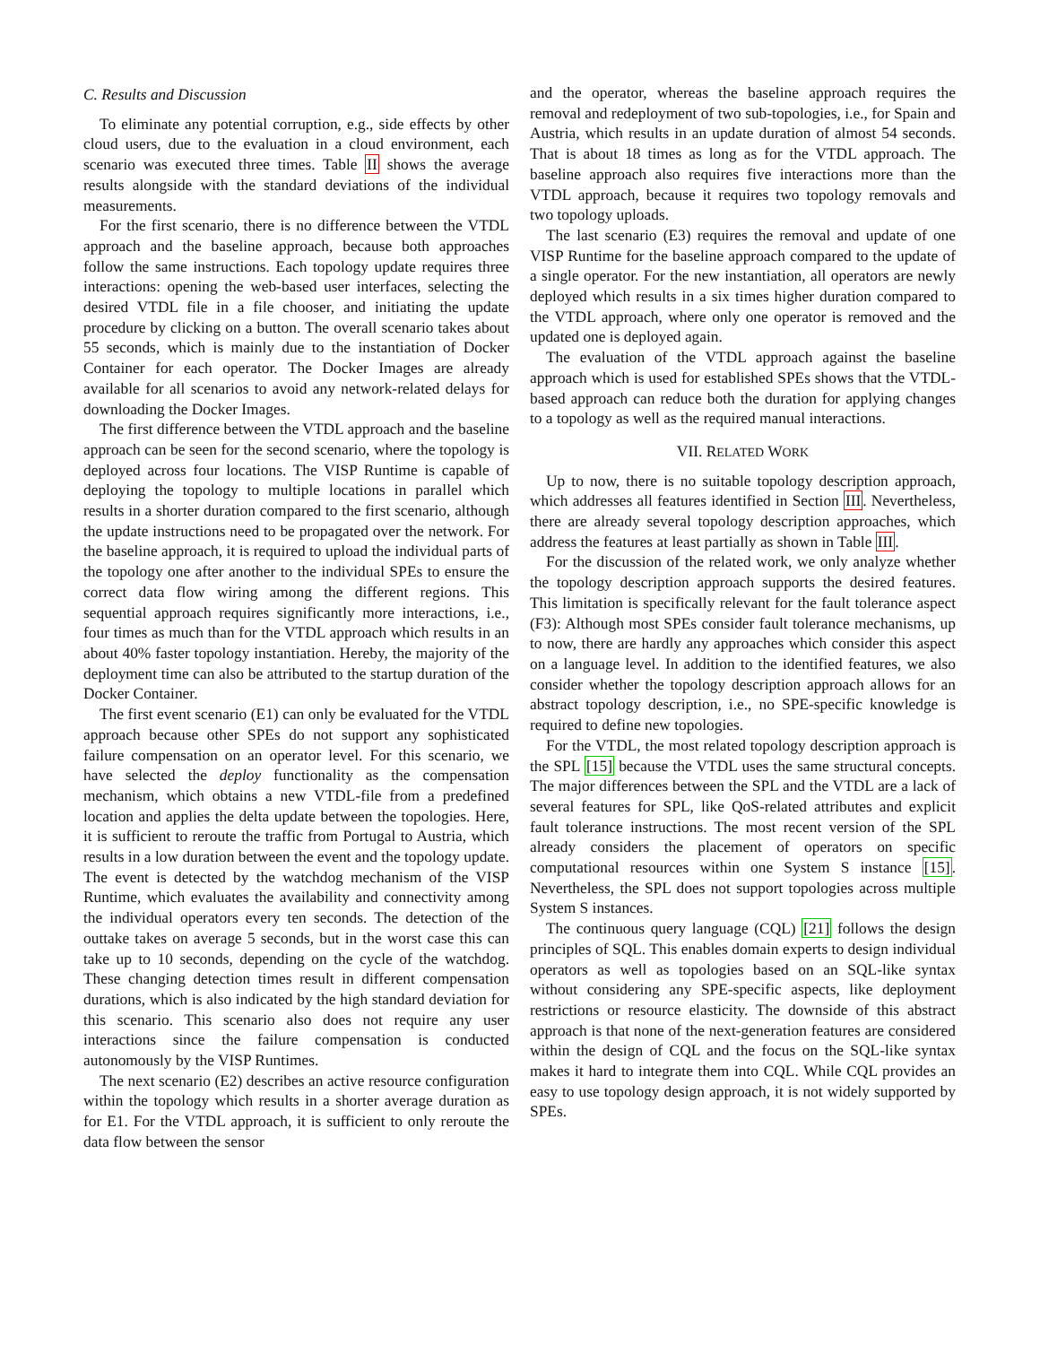C. Results and Discussion
To eliminate any potential corruption, e.g., side effects by other cloud users, due to the evaluation in a cloud environment, each scenario was executed three times. Table II shows the average results alongside with the standard deviations of the individual measurements.
For the first scenario, there is no difference between the VTDL approach and the baseline approach, because both approaches follow the same instructions. Each topology update requires three interactions: opening the web-based user interfaces, selecting the desired VTDL file in a file chooser, and initiating the update procedure by clicking on a button. The overall scenario takes about 55 seconds, which is mainly due to the instantiation of Docker Container for each operator. The Docker Images are already available for all scenarios to avoid any network-related delays for downloading the Docker Images.
The first difference between the VTDL approach and the baseline approach can be seen for the second scenario, where the topology is deployed across four locations. The VISP Runtime is capable of deploying the topology to multiple locations in parallel which results in a shorter duration compared to the first scenario, although the update instructions need to be propagated over the network. For the baseline approach, it is required to upload the individual parts of the topology one after another to the individual SPEs to ensure the correct data flow wiring among the different regions. This sequential approach requires significantly more interactions, i.e., four times as much than for the VTDL approach which results in an about 40% faster topology instantiation. Hereby, the majority of the deployment time can also be attributed to the startup duration of the Docker Container.
The first event scenario (E1) can only be evaluated for the VTDL approach because other SPEs do not support any sophisticated failure compensation on an operator level. For this scenario, we have selected the deploy functionality as the compensation mechanism, which obtains a new VTDL-file from a predefined location and applies the delta update between the topologies. Here, it is sufficient to reroute the traffic from Portugal to Austria, which results in a low duration between the event and the topology update. The event is detected by the watchdog mechanism of the VISP Runtime, which evaluates the availability and connectivity among the individual operators every ten seconds. The detection of the outtake takes on average 5 seconds, but in the worst case this can take up to 10 seconds, depending on the cycle of the watchdog. These changing detection times result in different compensation durations, which is also indicated by the high standard deviation for this scenario. This scenario also does not require any user interactions since the failure compensation is conducted autonomously by the VISP Runtimes.
The next scenario (E2) describes an active resource configuration within the topology which results in a shorter average duration as for E1. For the VTDL approach, it is sufficient to only reroute the data flow between the sensor
and the operator, whereas the baseline approach requires the removal and redeployment of two sub-topologies, i.e., for Spain and Austria, which results in an update duration of almost 54 seconds. That is about 18 times as long as for the VTDL approach. The baseline approach also requires five interactions more than the VTDL approach, because it requires two topology removals and two topology uploads.
The last scenario (E3) requires the removal and update of one VISP Runtime for the baseline approach compared to the update of a single operator. For the new instantiation, all operators are newly deployed which results in a six times higher duration compared to the VTDL approach, where only one operator is removed and the updated one is deployed again.
The evaluation of the VTDL approach against the baseline approach which is used for established SPEs shows that the VTDL-based approach can reduce both the duration for applying changes to a topology as well as the required manual interactions.
VII. RELATED WORK
Up to now, there is no suitable topology description approach, which addresses all features identified in Section III. Nevertheless, there are already several topology description approaches, which address the features at least partially as shown in Table III.
For the discussion of the related work, we only analyze whether the topology description approach supports the desired features. This limitation is specifically relevant for the fault tolerance aspect (F3): Although most SPEs consider fault tolerance mechanisms, up to now, there are hardly any approaches which consider this aspect on a language level. In addition to the identified features, we also consider whether the topology description approach allows for an abstract topology description, i.e., no SPE-specific knowledge is required to define new topologies.
For the VTDL, the most related topology description approach is the SPL [15] because the VTDL uses the same structural concepts. The major differences between the SPL and the VTDL are a lack of several features for SPL, like QoS-related attributes and explicit fault tolerance instructions. The most recent version of the SPL already considers the placement of operators on specific computational resources within one System S instance [15]. Nevertheless, the SPL does not support topologies across multiple System S instances.
The continuous query language (CQL) [21] follows the design principles of SQL. This enables domain experts to design individual operators as well as topologies based on an SQL-like syntax without considering any SPE-specific aspects, like deployment restrictions or resource elasticity. The downside of this abstract approach is that none of the next-generation features are considered within the design of CQL and the focus on the SQL-like syntax makes it hard to integrate them into CQL. While CQL provides an easy to use topology design approach, it is not widely supported by SPEs.